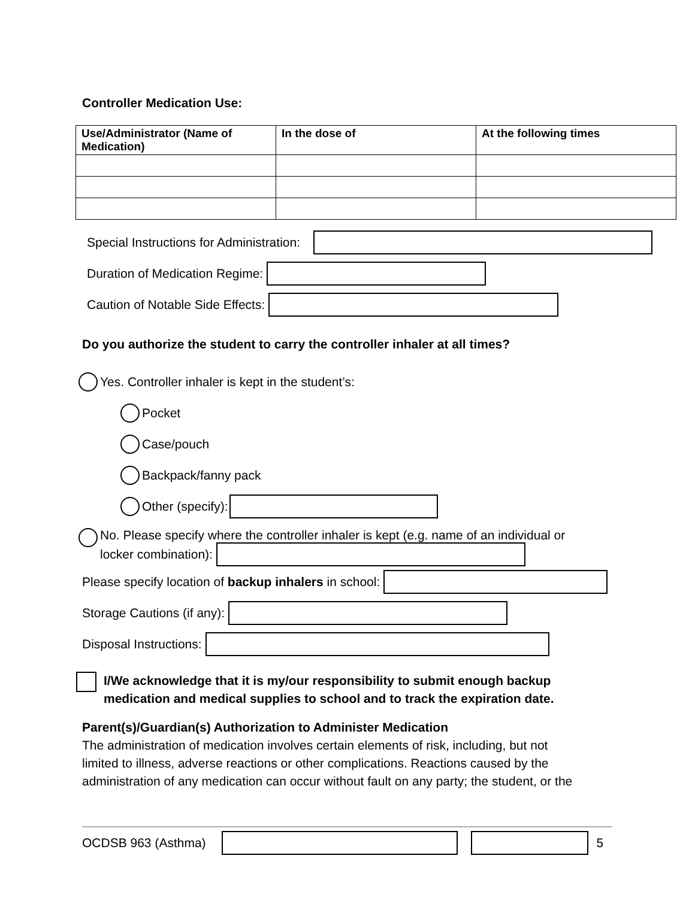Controller Medication Use:
| Use/Administrator (Name of Medication) | In the dose of | At the following times |
| --- | --- | --- |
Special Instructions for Administration:
Duration of Medication Regime:
Caution of Notable Side Effects:
Do you authorize the student to carry the controller inhaler at all times?
Yes. Controller inhaler is kept in the student’s:
Pocket
Case/pouch
Backpack/fanny pack
Other (specify):
No. Please specify where the controller inhaler is kept (e.g. name of an individual or
locker combination):
Please specify location of backup inhalers in school:
Storage Cautions (if any):
Disposal Instructions:
I/We acknowledge that it is my/our responsibility to submit enough backup
medication and medical supplies to school and to track the expiration date.
Parent(s)/Guardian(s) Authorization to Administer Medication
The administration of medication involves certain elements of risk, including, but not
limited to illness, adverse reactions or other complications. Reactions caused by the
administration of any medication can occur without fault on any party; the student, or the
OCDSB 963 (Asthma) 5